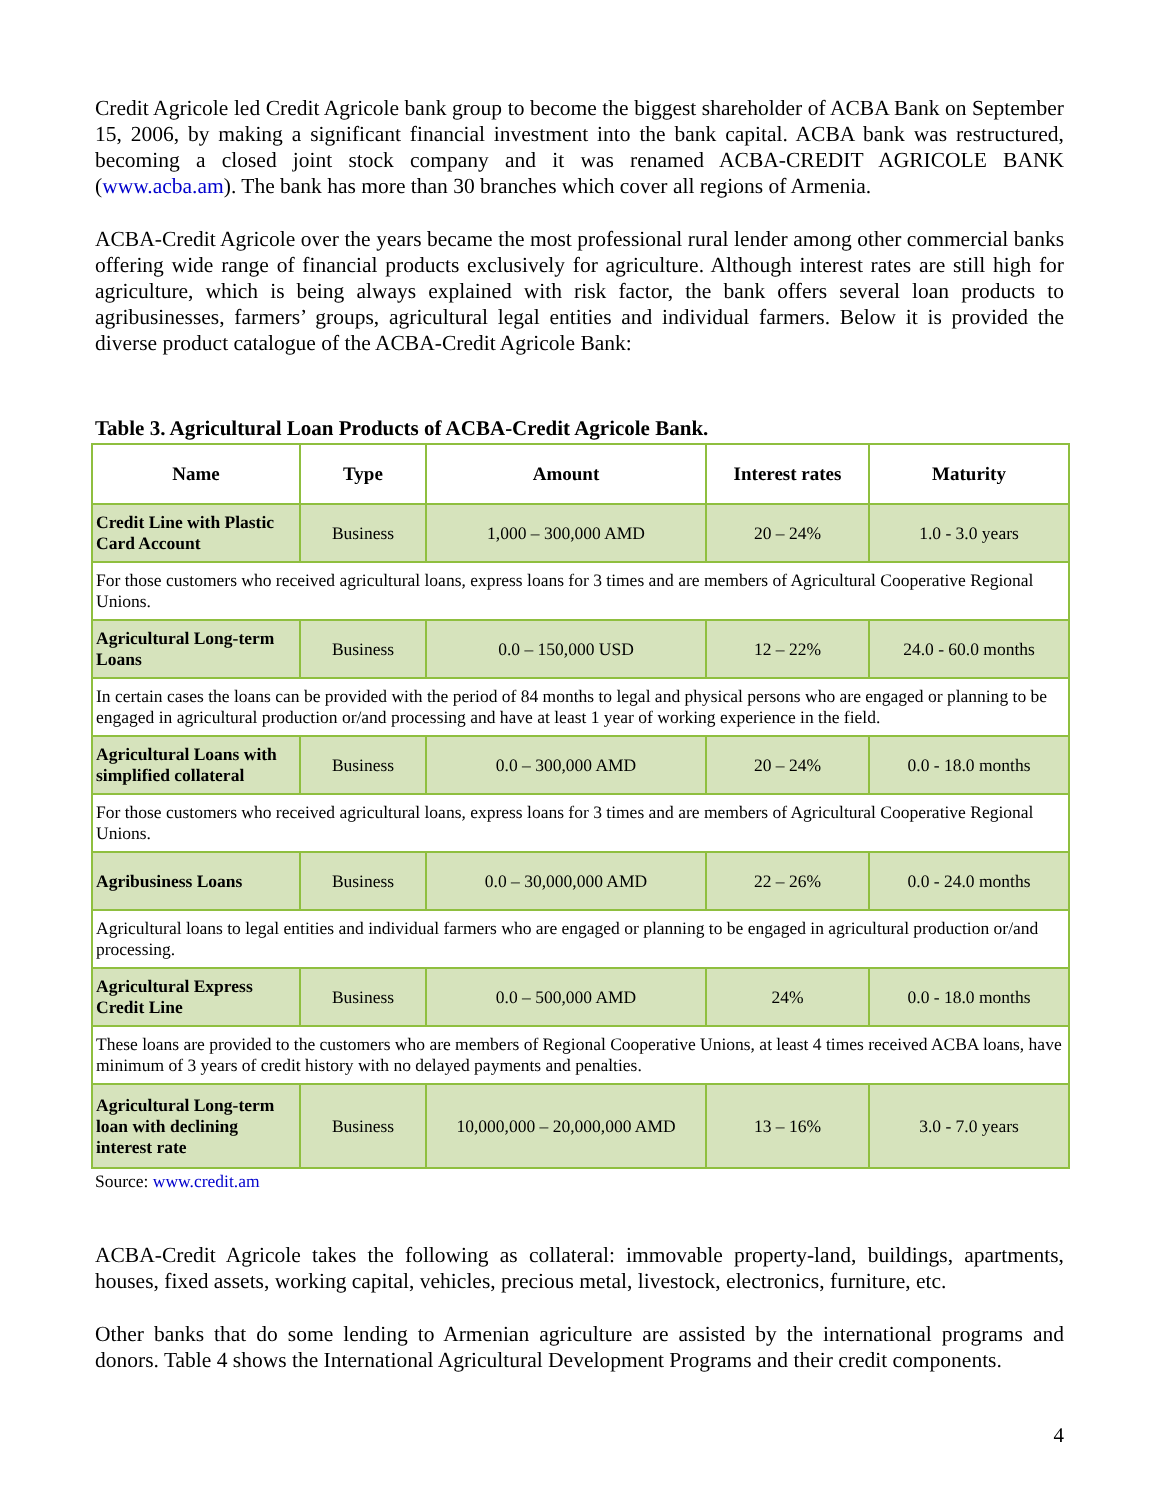Credit Agricole led Credit Agricole bank group to become the biggest shareholder of ACBA Bank on September 15, 2006, by making a significant financial investment into the bank capital. ACBA bank was restructured, becoming a closed joint stock company and it was renamed ACBA-CREDIT AGRICOLE BANK (www.acba.am). The bank has more than 30 branches which cover all regions of Armenia.
ACBA-Credit Agricole over the years became the most professional rural lender among other commercial banks offering wide range of financial products exclusively for agriculture. Although interest rates are still high for agriculture, which is being always explained with risk factor, the bank offers several loan products to agribusinesses, farmers’ groups, agricultural legal entities and individual farmers. Below it is provided the diverse product catalogue of the ACBA-Credit Agricole Bank:
Table 3. Agricultural Loan Products of ACBA-Credit Agricole Bank.
| Name | Type | Amount | Interest rates | Maturity |
| --- | --- | --- | --- | --- |
| Credit Line with Plastic Card Account | Business | 1,000 – 300,000 AMD | 20 – 24% | 1.0 - 3.0 years |
| For those customers who received agricultural loans, express loans for 3 times and are members of Agricultural Cooperative Regional Unions. | | | | |
| Agricultural Long-term Loans | Business | 0.0 – 150,000 USD | 12 – 22% | 24.0 - 60.0 months |
| In certain cases the loans can be provided with the period of 84 months to legal and physical persons who are engaged or planning to be engaged in agricultural production or/and processing and have at least 1 year of working experience in the field. | | | | |
| Agricultural Loans with simplified collateral | Business | 0.0 – 300,000 AMD | 20 – 24% | 0.0 - 18.0 months |
| For those customers who received agricultural loans, express loans for 3 times and are members of Agricultural Cooperative Regional Unions. | | | | |
| Agribusiness Loans | Business | 0.0 – 30,000,000 AMD | 22 – 26% | 0.0 - 24.0 months |
| Agricultural loans to legal entities and individual farmers who are engaged or planning to be engaged in agricultural production or/and processing. | | | | |
| Agricultural Express Credit Line | Business | 0.0 – 500,000 AMD | 24% | 0.0 - 18.0 months |
| These loans are provided to the customers who are members of Regional Cooperative Unions, at least 4 times received ACBA loans, have minimum of 3 years of credit history with no delayed payments and penalties. | | | | |
| Agricultural Long-term loan with declining interest rate | Business | 10,000,000 – 20,000,000 AMD | 13 – 16% | 3.0 - 7.0 years |
Source: www.credit.am
ACBA-Credit Agricole takes the following as collateral: immovable property-land, buildings, apartments, houses, fixed assets, working capital, vehicles, precious metal, livestock, electronics, furniture, etc.
Other banks that do some lending to Armenian agriculture are assisted by the international programs and donors. Table 4 shows the International Agricultural Development Programs and their credit components.
4